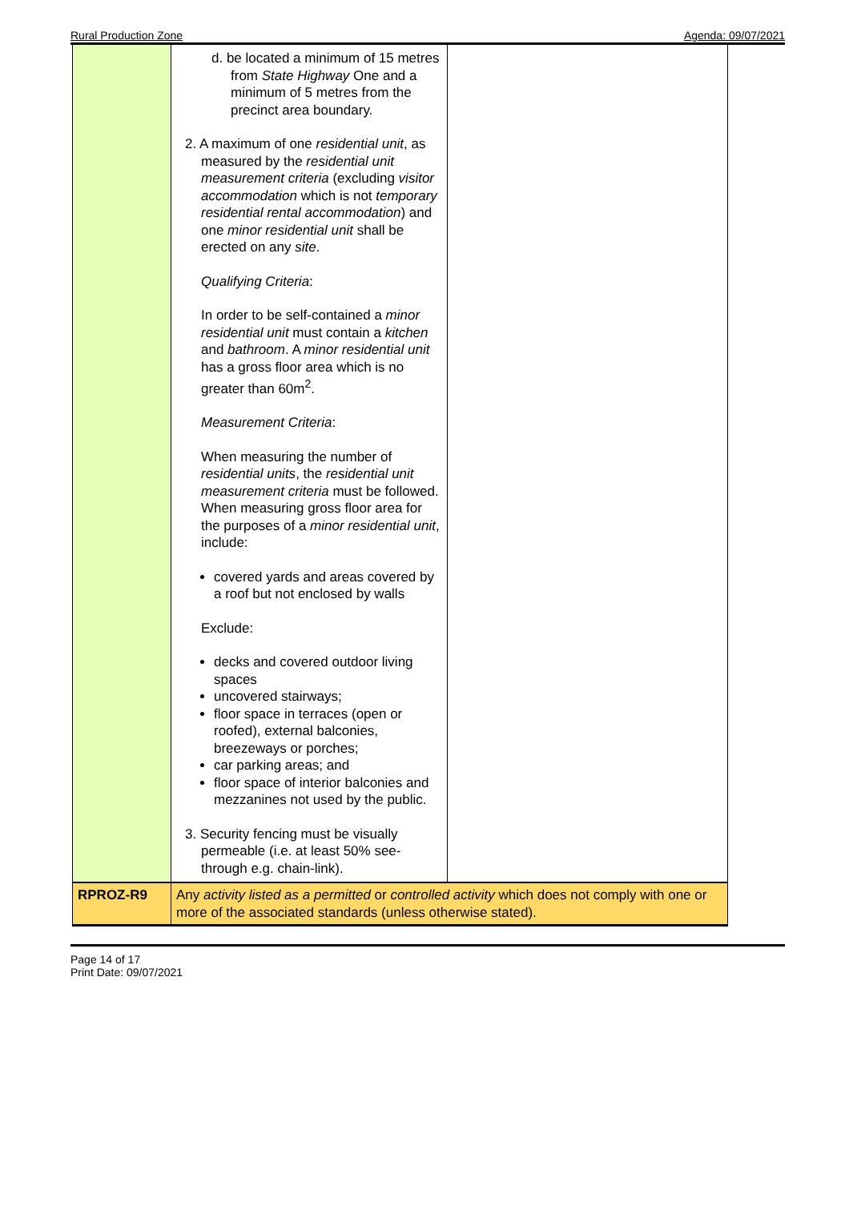Rural Production Zone Agenda: 09/07/2021
| | d. be located a minimum of 15 metres from State Highway One and a minimum of 5 metres from the precinct area boundary. 2. A maximum of one residential unit , as measured by the residential unit measurement criteria (excluding visitor accommodation which is not temporary residential rental accommodation ) and one minor residential unit shall be erected on any site . Qualifying Criteria : In order to be self-contained a minor residential unit must contain a kitchen and bathroom . A minor residential unit has a gross floor area which is no greater than 60m<sup>2</sup>. Measurement Criteria : When measuring the number of residential units , the residential unit measurement criteria must be followed. When measuring gross floor area for the purposes of a minor residential unit , include: covered yards and areas covered by a roof but not enclosed by walls Exclude: decks and covered outdoor living spaces uncovered stairways; floor space in terraces (open or roofed), external balconies, breezeways or porches; car parking areas; and floor space of interior balconies and mezzanines not used by the public. 3. Security fencing must be visually permeable (i.e. at least 50% see-through e.g. chain-link). | |
| RPROZ-R9 | Any activity listed as a permitted or controlled activity which does not comply with one or more of the associated standards (unless otherwise stated). | |
Page 14 of 17
Print Date: 09/07/2021